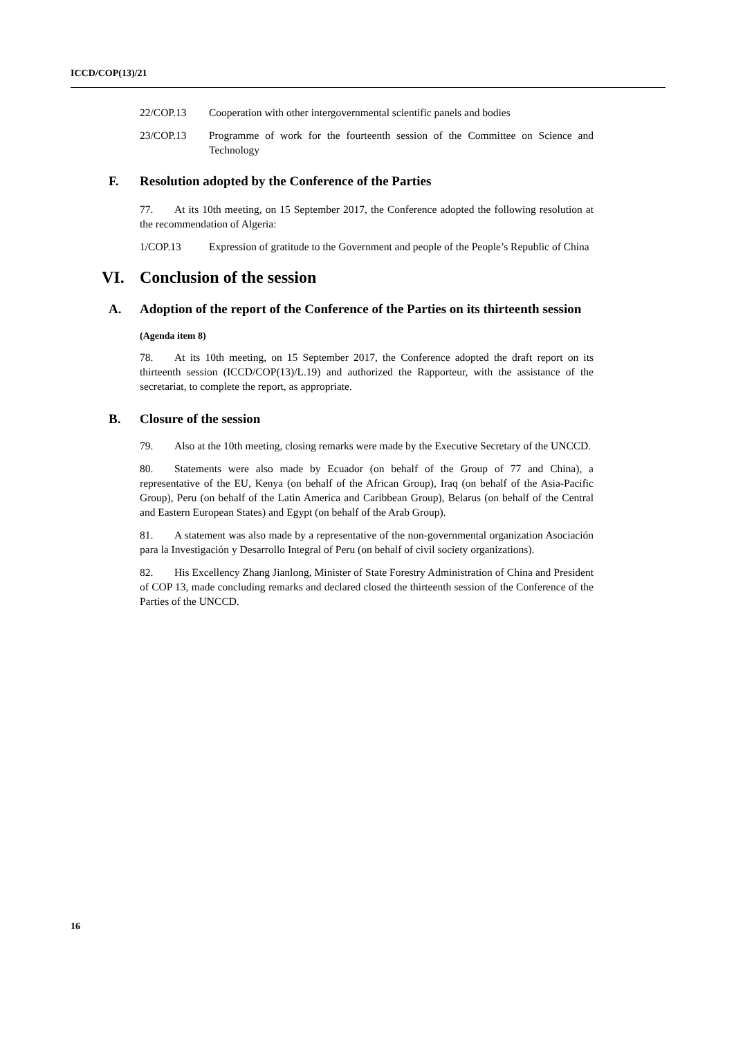ICCD/COP(13)/21
22/COP.13 Cooperation with other intergovernmental scientific panels and bodies
23/COP.13 Programme of work for the fourteenth session of the Committee on Science and Technology
F. Resolution adopted by the Conference of the Parties
77. At its 10th meeting, on 15 September 2017, the Conference adopted the following resolution at the recommendation of Algeria:
1/COP.13 Expression of gratitude to the Government and people of the People’s Republic of China
VI. Conclusion of the session
A. Adoption of the report of the Conference of the Parties on its thirteenth session
(Agenda item 8)
78. At its 10th meeting, on 15 September 2017, the Conference adopted the draft report on its thirteenth session (ICCD/COP(13)/L.19) and authorized the Rapporteur, with the assistance of the secretariat, to complete the report, as appropriate.
B. Closure of the session
79. Also at the 10th meeting, closing remarks were made by the Executive Secretary of the UNCCD.
80. Statements were also made by Ecuador (on behalf of the Group of 77 and China), a representative of the EU, Kenya (on behalf of the African Group), Iraq (on behalf of the Asia-Pacific Group), Peru (on behalf of the Latin America and Caribbean Group), Belarus (on behalf of the Central and Eastern European States) and Egypt (on behalf of the Arab Group).
81. A statement was also made by a representative of the non-governmental organization Asociación para la Investigación y Desarrollo Integral of Peru (on behalf of civil society organizations).
82. His Excellency Zhang Jianlong, Minister of State Forestry Administration of China and President of COP 13, made concluding remarks and declared closed the thirteenth session of the Conference of the Parties of the UNCCD.
16